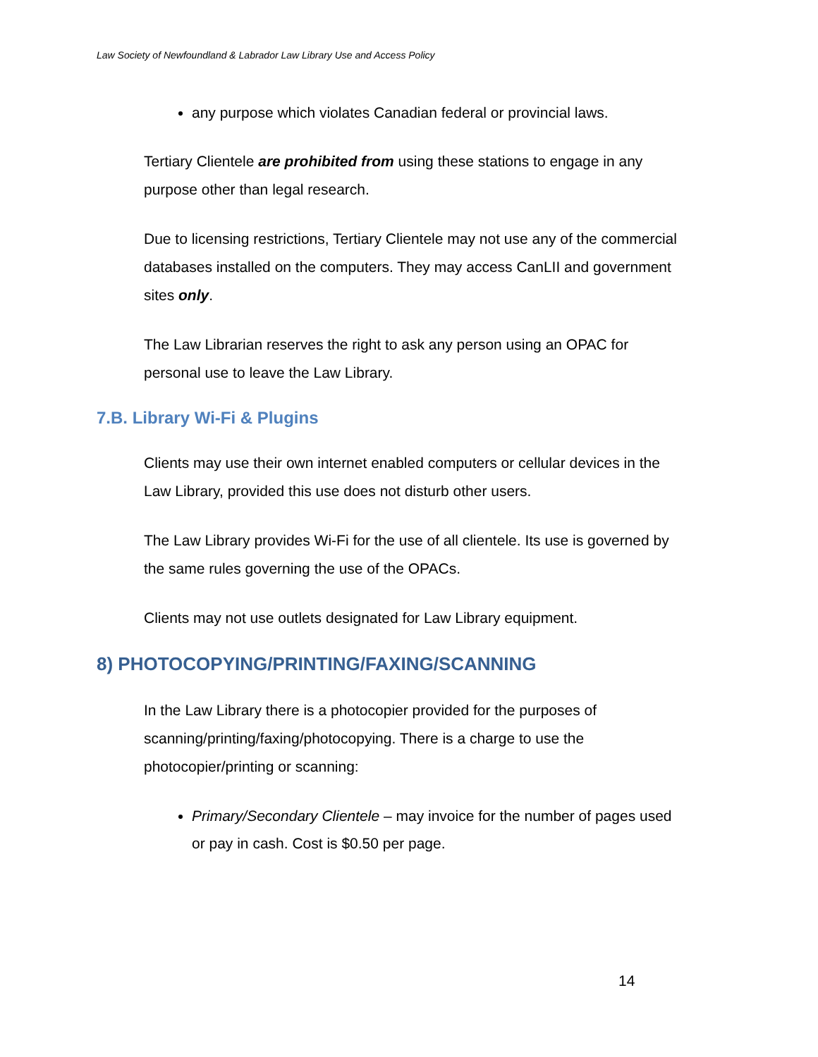Law Society of Newfoundland & Labrador Law Library Use and Access Policy
any purpose which violates Canadian federal or provincial laws.
Tertiary Clientele are prohibited from using these stations to engage in any purpose other than legal research.
Due to licensing restrictions, Tertiary Clientele may not use any of the commercial databases installed on the computers. They may access CanLII and government sites only.
The Law Librarian reserves the right to ask any person using an OPAC for personal use to leave the Law Library.
7.B. Library Wi-Fi & Plugins
Clients may use their own internet enabled computers or cellular devices in the Law Library, provided this use does not disturb other users.
The Law Library provides Wi-Fi for the use of all clientele. Its use is governed by the same rules governing the use of the OPACs.
Clients may not use outlets designated for Law Library equipment.
8) PHOTOCOPYING/PRINTING/FAXING/SCANNING
In the Law Library there is a photocopier provided for the purposes of scanning/printing/faxing/photocopying. There is a charge to use the photocopier/printing or scanning:
Primary/Secondary Clientele – may invoice for the number of pages used or pay in cash. Cost is $0.50 per page.
14